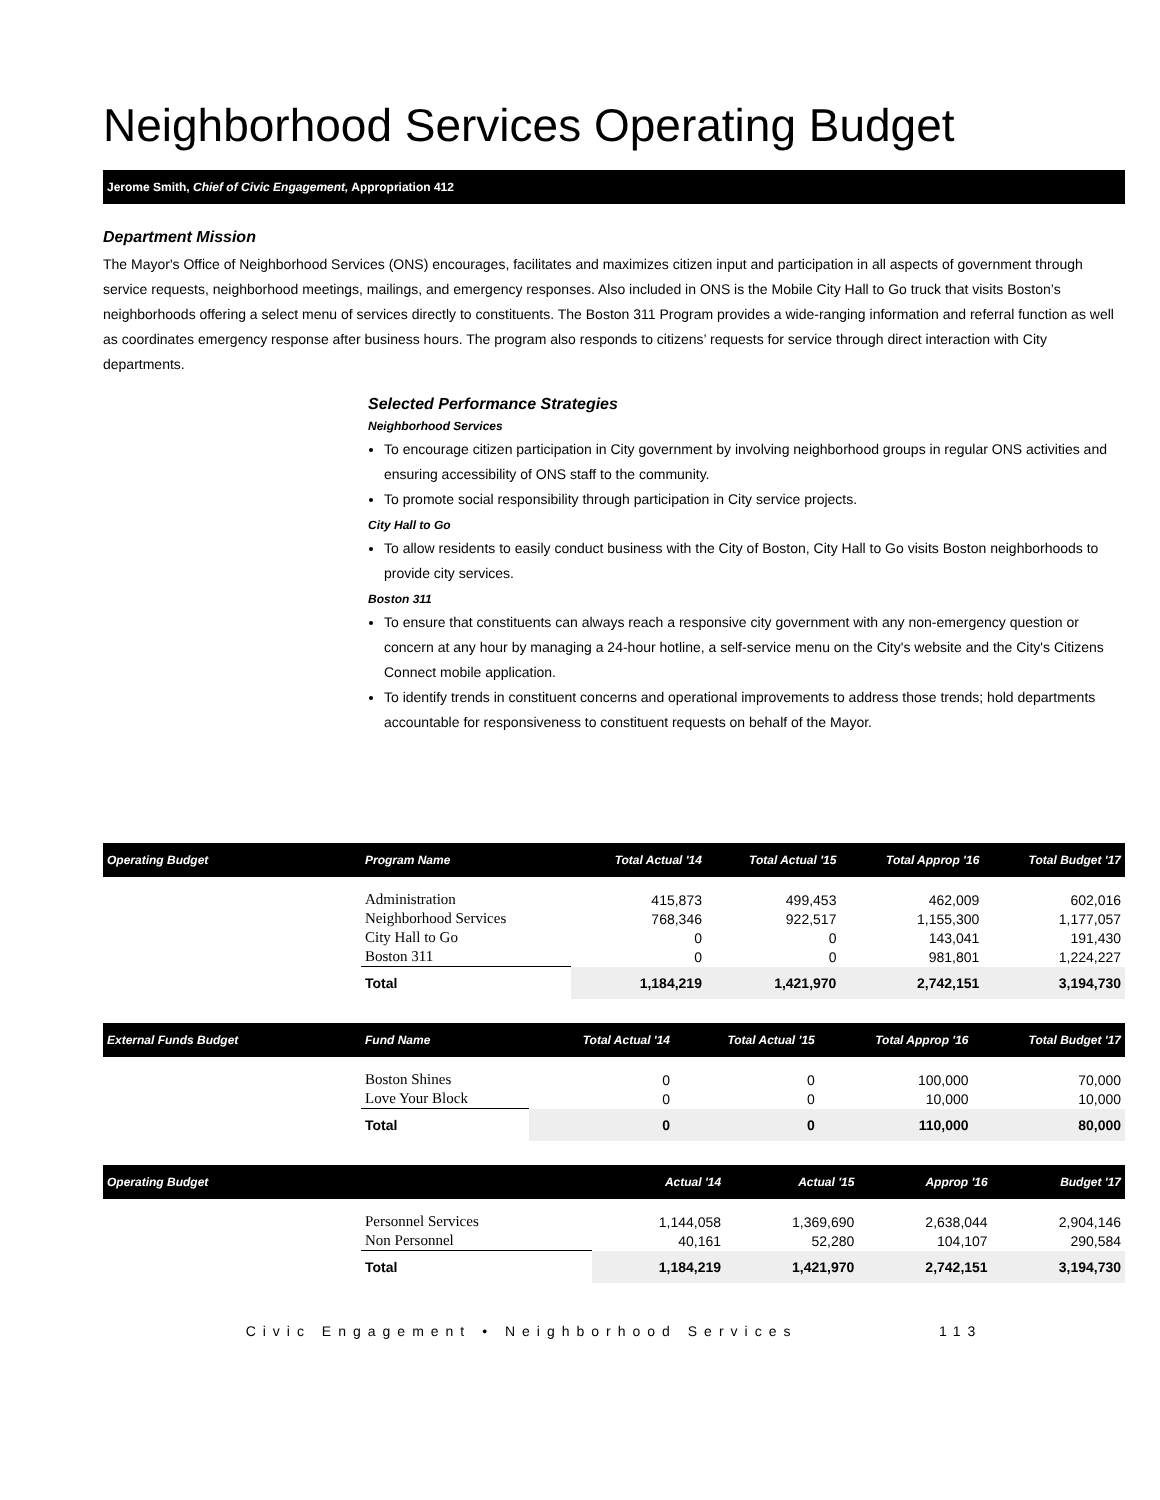Neighborhood Services Operating Budget
Jerome Smith, Chief of Civic Engagement, Appropriation 412
Department Mission
The Mayor's Office of Neighborhood Services (ONS) encourages, facilitates and maximizes citizen input and participation in all aspects of government through service requests, neighborhood meetings, mailings, and emergency responses. Also included in ONS is the Mobile City Hall to Go truck that visits Boston’s neighborhoods offering a select menu of services directly to constituents. The Boston 311 Program provides a wide-ranging information and referral function as well as coordinates emergency response after business hours. The program also responds to citizens’ requests for service through direct interaction with City departments.
Selected Performance Strategies
Neighborhood Services
To encourage citizen participation in City government by involving neighborhood groups in regular ONS activities and ensuring accessibility of ONS staff to the community.
To promote social responsibility through participation in City service projects.
City Hall to Go
To allow residents to easily conduct business with the City of Boston, City Hall to Go visits Boston neighborhoods to provide city services.
Boston 311
To ensure that constituents can always reach a responsive city government with any non-emergency question or concern at any hour by managing a 24-hour hotline, a self-service menu on the City's website and the City's Citizens Connect mobile application.
To identify trends in constituent concerns and operational improvements to address those trends; hold departments accountable for responsiveness to constituent requests on behalf of the Mayor.
| Operating Budget | Program Name | Total Actual '14 | Total Actual '15 | Total Approp '16 | Total Budget '17 |
| --- | --- | --- | --- | --- | --- |
| | Administration | 415,873 | 499,453 | 462,009 | 602,016 |
| | Neighborhood Services | 768,346 | 922,517 | 1,155,300 | 1,177,057 |
| | City Hall to Go | 0 | 0 | 143,041 | 191,430 |
| | Boston 311 | 0 | 0 | 981,801 | 1,224,227 |
| | Total | 1,184,219 | 1,421,970 | 2,742,151 | 3,194,730 |
| External Funds Budget | Fund Name | Total Actual '14 | Total Actual '15 | Total Approp '16 | Total Budget '17 |
| --- | --- | --- | --- | --- | --- |
| | Boston Shines | 0 | 0 | 100,000 | 70,000 |
| | Love Your Block | 0 | 0 | 10,000 | 10,000 |
| | Total | 0 | 0 | 110,000 | 80,000 |
| Operating Budget | | Actual '14 | Actual '15 | Approp '16 | Budget '17 |
| --- | --- | --- | --- | --- | --- |
| | Personnel Services | 1,144,058 | 1,369,690 | 2,638,044 | 2,904,146 |
| | Non Personnel | 40,161 | 52,280 | 104,107 | 290,584 |
| | Total | 1,184,219 | 1,421,970 | 2,742,151 | 3,194,730 |
Civic Engagement • Neighborhood Services 113